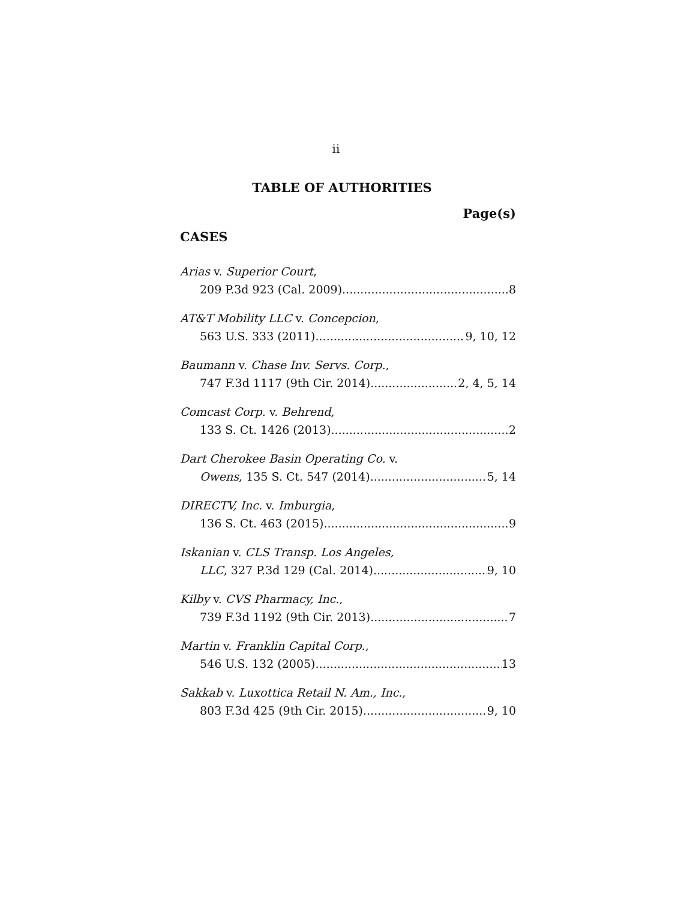ii
TABLE OF AUTHORITIES
Page(s)
CASES
Arias v. Superior Court,
209 P.3d 923 (Cal. 2009) 8
AT&T Mobility LLC v. Concepcion,
563 U.S. 333 (2011) 9, 10, 12
Baumann v. Chase Inv. Servs. Corp.,
747 F.3d 1117 (9th Cir. 2014) 2, 4, 5, 14
Comcast Corp. v. Behrend,
133 S. Ct. 1426 (2013) 2
Dart Cherokee Basin Operating Co. v.
Owens, 135 S. Ct. 547 (2014) 5, 14
DIRECTV, Inc. v. Imburgia,
136 S. Ct. 463 (2015) 9
Iskanian v. CLS Transp. Los Angeles,
LLC, 327 P.3d 129 (Cal. 2014) 9, 10
Kilby v. CVS Pharmacy, Inc.,
739 F.3d 1192 (9th Cir. 2013) 7
Martin v. Franklin Capital Corp.,
546 U.S. 132 (2005) 13
Sakkab v. Luxottica Retail N. Am., Inc.,
803 F.3d 425 (9th Cir. 2015) 9, 10